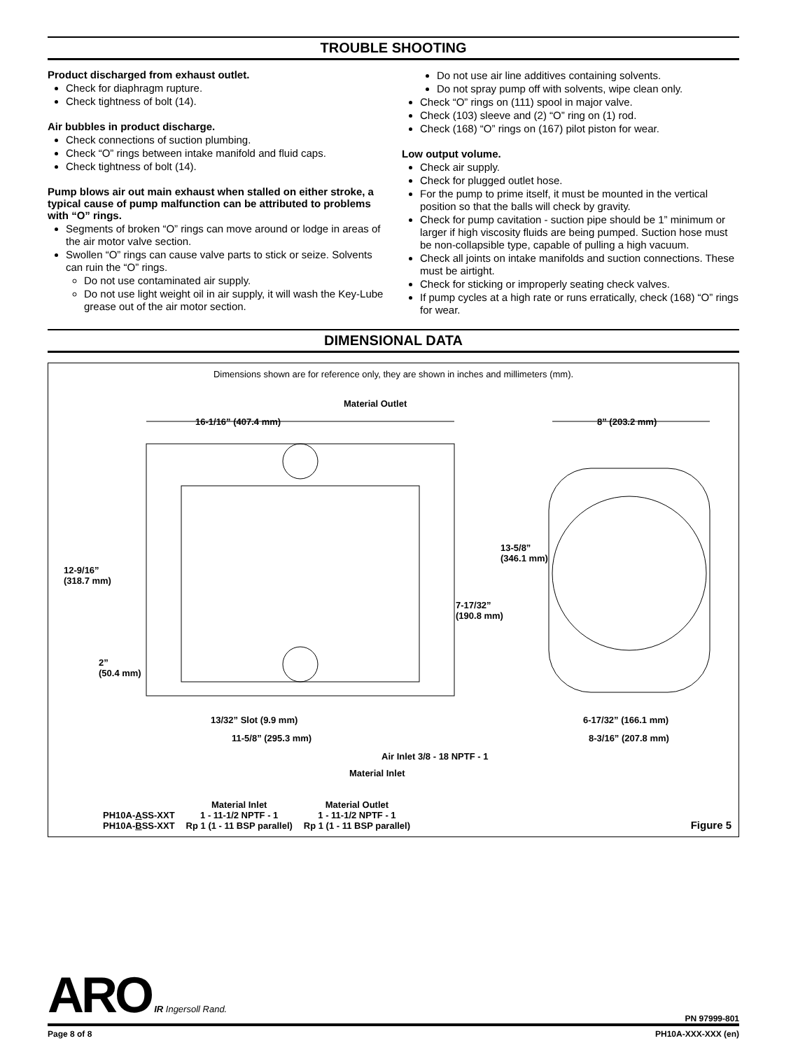TROUBLE SHOOTING
Product discharged from exhaust outlet.
Check for diaphragm rupture.
Check tightness of bolt (14).
Air bubbles in product discharge.
Check connections of suction plumbing.
Check “O” rings between intake manifold and fluid caps.
Check tightness of bolt (14).
Pump blows air out main exhaust when stalled on either stroke, a typical cause of pump malfunction can be attributed to problems with “O” rings.
Segments of broken “O” rings can move around or lodge in areas of the air motor valve section.
Swollen “O” rings can cause valve parts to stick or seize. Solvents can ruin the “O” rings.
Do not use contaminated air supply.
Do not use light weight oil in air supply, it will wash the Key-Lube grease out of the air motor section.
Do not use air line additives containing solvents.
Do not spray pump off with solvents, wipe clean only.
Check “O” rings on (111) spool in major valve.
Check (103) sleeve and (2) “O” ring on (1) rod.
Check (168) “O” rings on (167) pilot piston for wear.
Low output volume.
Check air supply.
Check for plugged outlet hose.
For the pump to prime itself, it must be mounted in the vertical position so that the balls will check by gravity.
Check for pump cavitation - suction pipe should be 1” minimum or larger if high viscosity fluids are being pumped. Suction hose must be non-collapsible type, capable of pulling a high vacuum.
Check all joints on intake manifolds and suction connections. These must be airtight.
Check for sticking or improperly seating check valves.
If pump cycles at a high rate or runs erratically, check (168) “O” rings for wear.
DIMENSIONAL DATA
Dimensions shown are for reference only, they are shown in inches and millimeters (mm).
Material Outlet
16-1/16” (407.4 mm) 8” (203.2 mm)
13-5/8”
(346.1 mm)
12-9/16”
(318.7 mm)
7-17/32”
(190.8 mm)
2”
(50.4 mm)
13/32” Slot (9.9 mm) 6-17/32” (166.1 mm)
11-5/8” (295.3 mm) 8-3/16” (207.8 mm)
Air Inlet 3/8 - 18 NPTF - 1
Material Inlet
| | Material Inlet | Material Outlet |
| --- | --- | --- |
| PH10A- A SS-XXT | 1 - 11-1/2 NPTF - 1 | 1 - 11-1/2 NPTF - 1 |
| PH10A- B SS-XXT | Rp 1 (1 - 11 BSP parallel) | Rp 1 (1 - 11 BSP parallel) |
Figure 5
ARO IR Ingersoll Rand.
PN 97999-801
Page 8 of 8 PH10A-XXX-XXX (en)